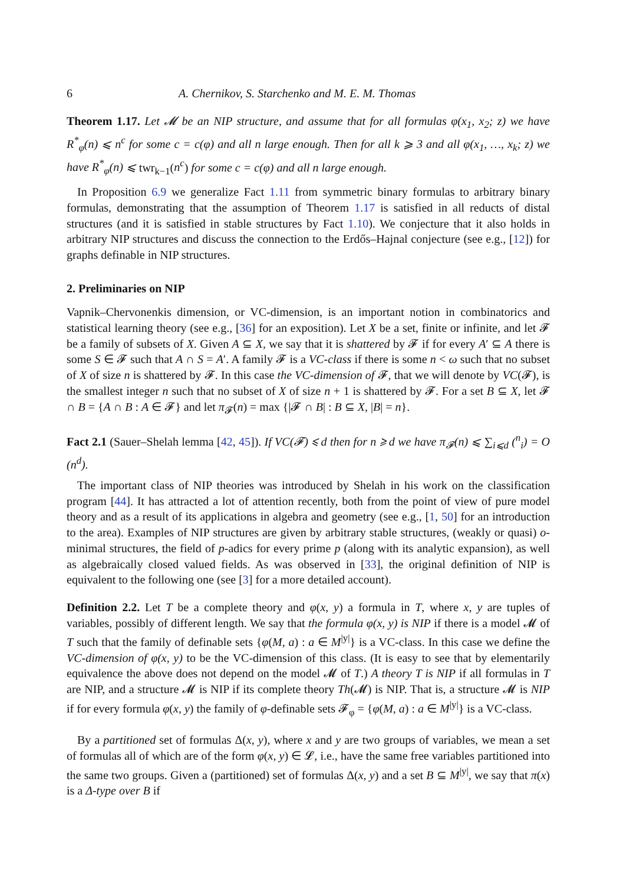6 A. Chernikov, S. Starchenko and M. E. M. Thomas
Theorem 1.17. Let 𝓜 be an NIP structure, and assume that for all formulas φ(x<sub>1</sub>, x<sub>2</sub>; z) we have R<sup>*</sup><sub>φ</sub>(n) ⩽ n<sup>c</sup> for some c = c(φ) and all n large enough. Then for all k ⩾ 3 and all φ(x<sub>1</sub>, …, x<sub>k</sub>; z) we have R<sup>*</sup><sub>φ</sub>(n) ⩽ twr<sub>k−1</sub>(n<sup>c</sup>) for some c = c(φ) and all n large enough.
In Proposition 6.9 we generalize Fact 1.11 from symmetric binary formulas to arbitrary binary formulas, demonstrating that the assumption of Theorem 1.17 is satisfied in all reducts of distal structures (and it is satisfied in stable structures by Fact 1.10). We conjecture that it also holds in arbitrary NIP structures and discuss the connection to the Erdős–Hajnal conjecture (see e.g., [12]) for graphs definable in NIP structures.
2. Preliminaries on NIP
Vapnik–Chervonenkis dimension, or VC-dimension, is an important notion in combinatorics and statistical learning theory (see e.g., [36] for an exposition). Let X be a set, finite or infinite, and let 𝓕 be a family of subsets of X. Given A ⊆ X, we say that it is shattered by 𝓕 if for every A′ ⊆ A there is some S ∈ 𝓕 such that A ∩ S = A′. A family 𝓕 is a VC-class if there is some n < ω such that no subset of X of size n is shattered by 𝓕. In this case the VC-dimension of 𝓕, that we will denote by VC(𝓕), is the smallest integer n such that no subset of X of size n + 1 is shattered by 𝓕. For a set B ⊆ X, let 𝓕 ∩ B = {A ∩ B : A ∈ 𝓕} and let π<sub>𝓕</sub>(n) = max {|𝓕 ∩ B| : B ⊆ X, |B| = n}.
Fact 2.1 (Sauer–Shelah lemma [42, 45]). If VC(𝓕) ⩽ d then for n ⩾ d we have π<sub>𝓕</sub>(n) ⩽ ∑<sub>i⩽d</sub> (<sup>n</sup><sub>i</sub>) = O (n<sup>d</sup>).
The important class of NIP theories was introduced by Shelah in his work on the classification program [44]. It has attracted a lot of attention recently, both from the point of view of pure model theory and as a result of its applications in algebra and geometry (see e.g., [1, 50] for an introduction to the area). Examples of NIP structures are given by arbitrary stable structures, (weakly or quasi) o-minimal structures, the field of p-adics for every prime p (along with its analytic expansion), as well as algebraically closed valued fields. As was observed in [33], the original definition of NIP is equivalent to the following one (see [3] for a more detailed account).
Definition 2.2. Let T be a complete theory and φ(x, y) a formula in T, where x, y are tuples of variables, possibly of different length. We say that the formula φ(x, y) is NIP if there is a model 𝓜 of T such that the family of definable sets {φ(M, a) : a ∈ M<sup>|y|</sup>} is a VC-class. In this case we define the VC-dimension of φ(x, y) to be the VC-dimension of this class. (It is easy to see that by elementarily equivalence the above does not depend on the model 𝓜 of T.) A theory T is NIP if all formulas in T are NIP, and a structure 𝓜 is NIP if its complete theory Th(𝓜) is NIP. That is, a structure 𝓜 is NIP if for every formula φ(x, y) the family of φ-definable sets 𝓕<sub>φ</sub> = {φ(M, a) : a ∈ M<sup>|y|</sup>} is a VC-class.
By a partitioned set of formulas Δ(x, y), where x and y are two groups of variables, we mean a set of formulas all of which are of the form φ(x, y) ∈ 𝓛, i.e., have the same free variables partitioned into the same two groups. Given a (partitioned) set of formulas Δ(x, y) and a set B ⊆ M<sup>|y|</sup>, we say that π(x) is a Δ-type over B if